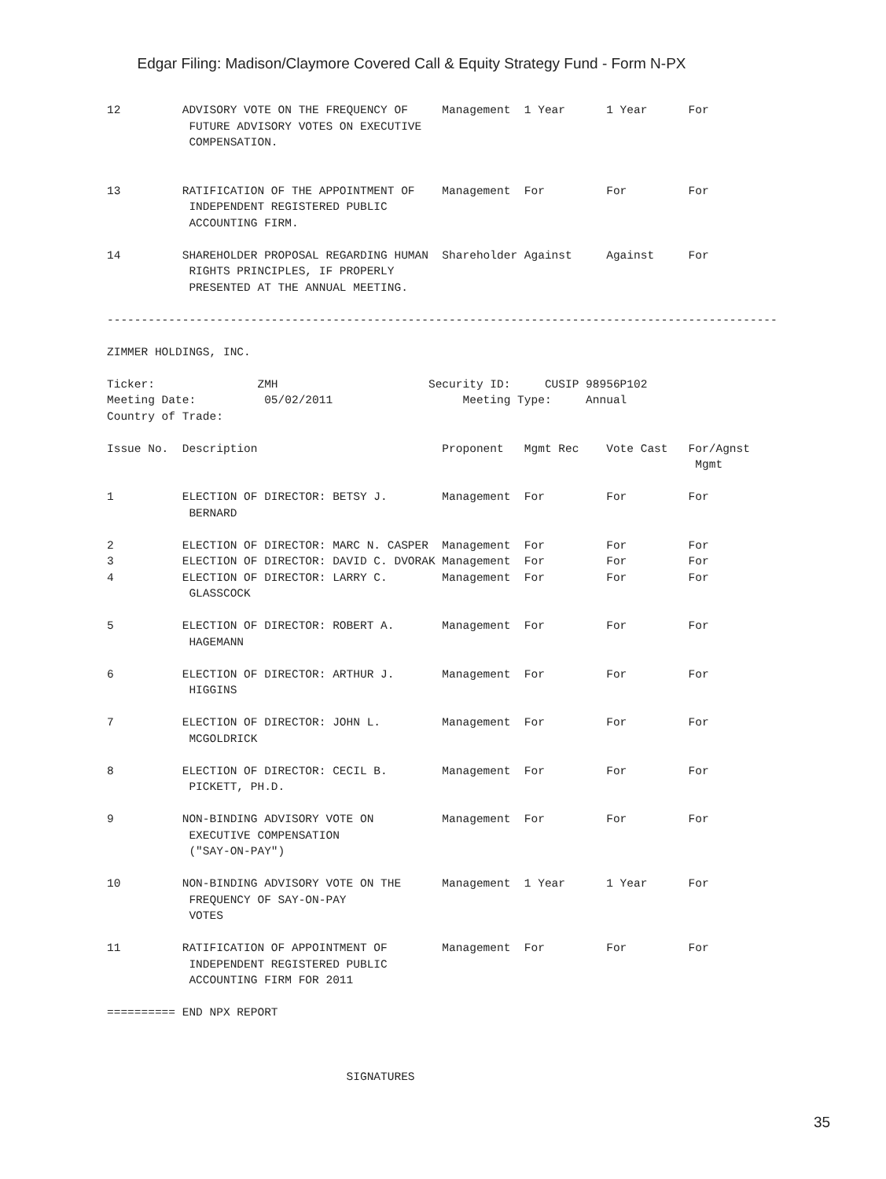Edgar Filing: Madison/Claymore Covered Call & Equity Strategy Fund - Form N-PX
12         ADVISORY VOTE ON THE FREQUENCY OF     Management  1 Year      1 Year      For
            FUTURE ADVISORY VOTES ON EXECUTIVE
            COMPENSATION.


13         RATIFICATION OF THE APPOINTMENT OF    Management  For         For         For
            INDEPENDENT REGISTERED PUBLIC
            ACCOUNTING FIRM.

14         SHAREHOLDER PROPOSAL REGARDING HUMAN  Shareholder Against     Against     For
            RIGHTS PRINCIPLES, IF PROPERLY
            PRESENTED AT THE ANNUAL MEETING.

--------------------------------------------------------------------------------------------------

ZIMMER HOLDINGS, INC.

Ticker:               ZMH                      Security ID:     CUSIP 98956P102
Meeting Date:          05/02/2011                   Meeting Type:     Annual
Country of Trade:

Issue No.  Description                           Proponent   Mgmt Rec    Vote Cast   For/Agnst
                                                                                      Mgmt

1          ELECTION OF DIRECTOR: BETSY J.        Management  For         For         For
            BERNARD

2          ELECTION OF DIRECTOR: MARC N. CASPER  Management  For         For         For
3          ELECTION OF DIRECTOR: DAVID C. DVORAK Management  For         For         For
4          ELECTION OF DIRECTOR: LARRY C.        Management  For         For         For
            GLASSCOCK

5          ELECTION OF DIRECTOR: ROBERT A.       Management  For         For         For
            HAGEMANN

6          ELECTION OF DIRECTOR: ARTHUR J.       Management  For         For         For
            HIGGINS

7          ELECTION OF DIRECTOR: JOHN L.         Management  For         For         For
            MCGOLDRICK

8          ELECTION OF DIRECTOR: CECIL B.        Management  For         For         For
            PICKETT, PH.D.

9          NON-BINDING ADVISORY VOTE ON          Management  For         For         For
            EXECUTIVE COMPENSATION
            ("SAY-ON-PAY")

10         NON-BINDING ADVISORY VOTE ON THE      Management  1 Year      1 Year      For
            FREQUENCY OF SAY-ON-PAY
            VOTES

11         RATIFICATION OF APPOINTMENT OF        Management  For         For         For
            INDEPENDENT REGISTERED PUBLIC
            ACCOUNTING FIRM FOR 2011

========== END NPX REPORT



                                   SIGNATURES
35